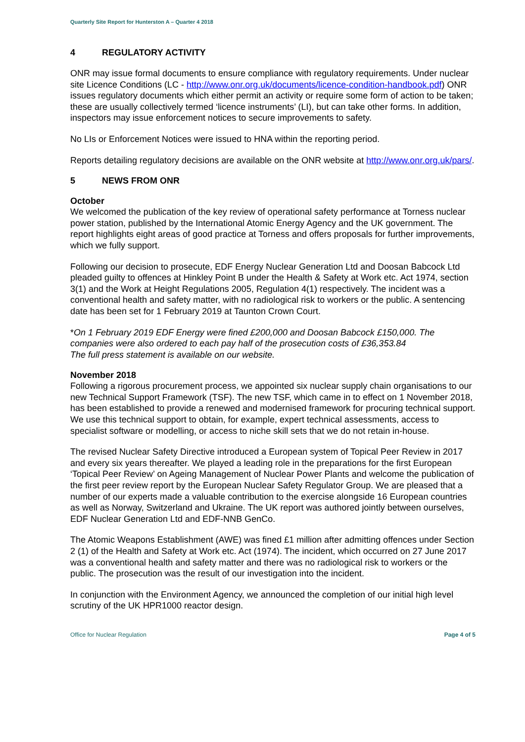Quarterly Site Report for Hunterston A – Quarter 4 2018
4 REGULATORY ACTIVITY
ONR may issue formal documents to ensure compliance with regulatory requirements. Under nuclear site Licence Conditions (LC - http://www.onr.org.uk/documents/licence-condition-handbook.pdf) ONR issues regulatory documents which either permit an activity or require some form of action to be taken; these are usually collectively termed ‘licence instruments’ (LI), but can take other forms. In addition, inspectors may issue enforcement notices to secure improvements to safety.
No LIs or Enforcement Notices were issued to HNA within the reporting period.
Reports detailing regulatory decisions are available on the ONR website at http://www.onr.org.uk/pars/.
5 NEWS FROM ONR
October
We welcomed the publication of the key review of operational safety performance at Torness nuclear power station, published by the International Atomic Energy Agency and the UK government. The report highlights eight areas of good practice at Torness and offers proposals for further improvements, which we fully support.
Following our decision to prosecute, EDF Energy Nuclear Generation Ltd and Doosan Babcock Ltd pleaded guilty to offences at Hinkley Point B under the Health & Safety at Work etc. Act 1974, section 3(1) and the Work at Height Regulations 2005, Regulation 4(1) respectively. The incident was a conventional health and safety matter, with no radiological risk to workers or the public. A sentencing date has been set for 1 February 2019 at Taunton Crown Court.
*On 1 February 2019 EDF Energy were fined £200,000 and Doosan Babcock £150,000. The companies were also ordered to each pay half of the prosecution costs of £36,353.84
The full press statement is available on our website.
November 2018
Following a rigorous procurement process, we appointed six nuclear supply chain organisations to our new Technical Support Framework (TSF). The new TSF, which came in to effect on 1 November 2018, has been established to provide a renewed and modernised framework for procuring technical support. We use this technical support to obtain, for example, expert technical assessments, access to specialist software or modelling, or access to niche skill sets that we do not retain in-house.
The revised Nuclear Safety Directive introduced a European system of Topical Peer Review in 2017 and every six years thereafter. We played a leading role in the preparations for the first European ‘Topical Peer Review’ on Ageing Management of Nuclear Power Plants and welcome the publication of the first peer review report by the European Nuclear Safety Regulator Group. We are pleased that a number of our experts made a valuable contribution to the exercise alongside 16 European countries as well as Norway, Switzerland and Ukraine. The UK report was authored jointly between ourselves, EDF Nuclear Generation Ltd and EDF-NNB GenCo.
The Atomic Weapons Establishment (AWE) was fined £1 million after admitting offences under Section 2 (1) of the Health and Safety at Work etc. Act (1974). The incident, which occurred on 27 June 2017 was a conventional health and safety matter and there was no radiological risk to workers or the public. The prosecution was the result of our investigation into the incident.
In conjunction with the Environment Agency, we announced the completion of our initial high level scrutiny of the UK HPR1000 reactor design.
Office for Nuclear Regulation Page 4 of 5